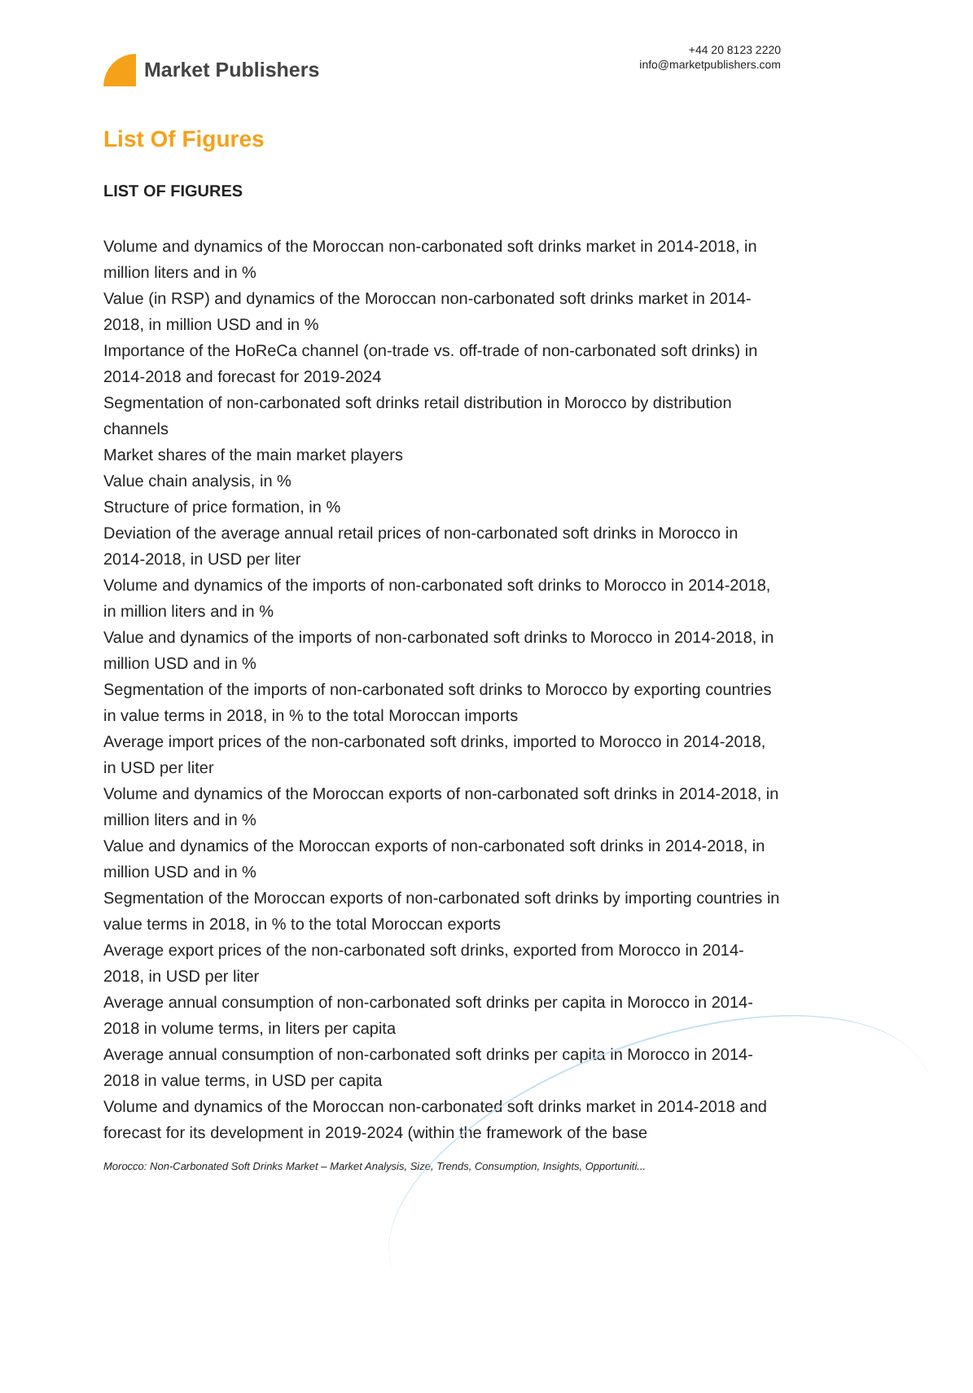Market Publishers
+44 20 8123 2220
info@marketpublishers.com
List Of Figures
LIST OF FIGURES
Volume and dynamics of the Moroccan non-carbonated soft drinks market in 2014-2018, in million liters and in %
Value (in RSP) and dynamics of the Moroccan non-carbonated soft drinks market in 2014-2018, in million USD and in %
Importance of the HoReCa channel (on-trade vs. off-trade of non-carbonated soft drinks) in 2014-2018 and forecast for 2019-2024
Segmentation of non-carbonated soft drinks retail distribution in Morocco by distribution channels
Market shares of the main market players
Value chain analysis, in %
Structure of price formation, in %
Deviation of the average annual retail prices of non-carbonated soft drinks in Morocco in 2014-2018, in USD per liter
Volume and dynamics of the imports of non-carbonated soft drinks to Morocco in 2014-2018, in million liters and in %
Value and dynamics of the imports of non-carbonated soft drinks to Morocco in 2014-2018, in million USD and in %
Segmentation of the imports of non-carbonated soft drinks to Morocco by exporting countries in value terms in 2018, in % to the total Moroccan imports
Average import prices of the non-carbonated soft drinks, imported to Morocco in 2014-2018, in USD per liter
Volume and dynamics of the Moroccan exports of non-carbonated soft drinks in 2014-2018, in million liters and in %
Value and dynamics of the Moroccan exports of non-carbonated soft drinks in 2014-2018, in million USD and in %
Segmentation of the Moroccan exports of non-carbonated soft drinks by importing countries in value terms in 2018, in % to the total Moroccan exports
Average export prices of the non-carbonated soft drinks, exported from Morocco in 2014-2018, in USD per liter
Average annual consumption of non-carbonated soft drinks per capita in Morocco in 2014-2018 in volume terms, in liters per capita
Average annual consumption of non-carbonated soft drinks per capita in Morocco in 2014-2018 in value terms, in USD per capita
Volume and dynamics of the Moroccan non-carbonated soft drinks market in 2014-2018 and forecast for its development in 2019-2024 (within the framework of the base
Morocco: Non-Carbonated Soft Drinks Market – Market Analysis, Size, Trends, Consumption, Insights, Opportuniti...